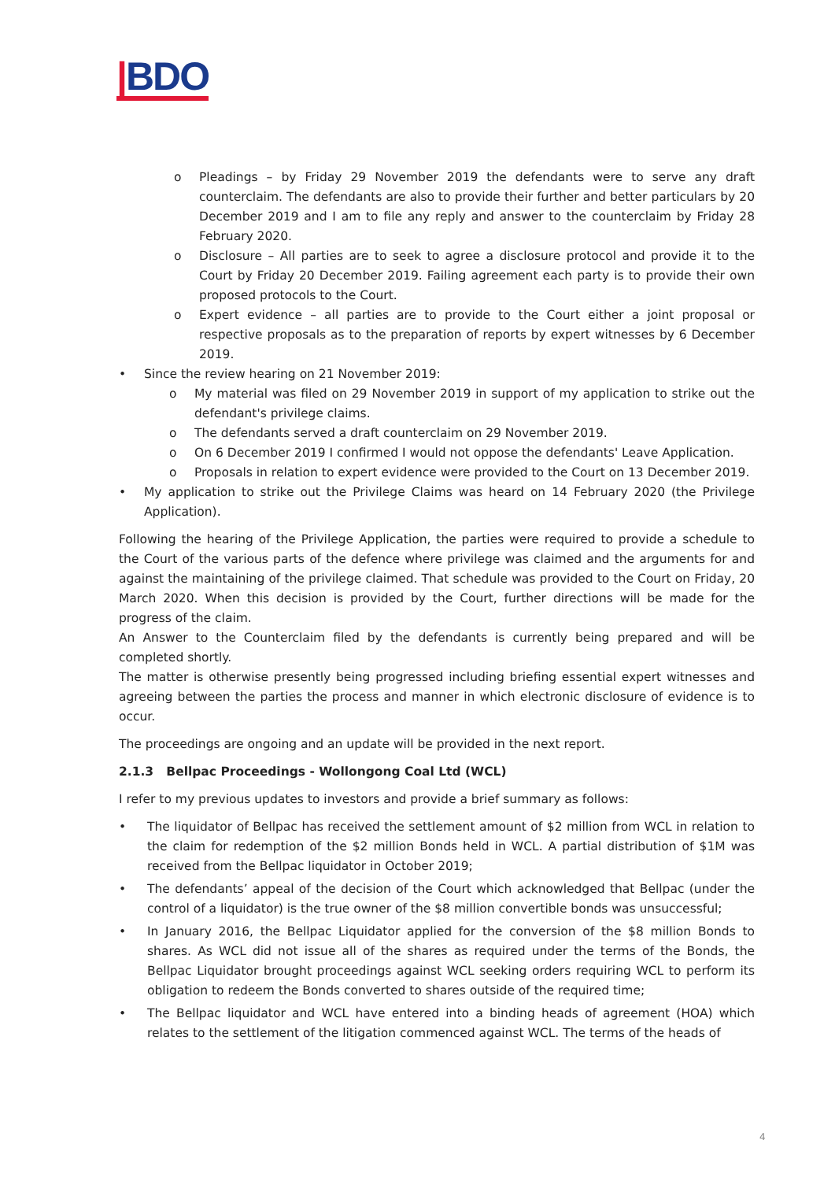|BDO
o Pleadings – by Friday 29 November 2019 the defendants were to serve any draft counterclaim. The defendants are also to provide their further and better particulars by 20 December 2019 and I am to file any reply and answer to the counterclaim by Friday 28 February 2020.
o Disclosure – All parties are to seek to agree a disclosure protocol and provide it to the Court by Friday 20 December 2019. Failing agreement each party is to provide their own proposed protocols to the Court.
o Expert evidence – all parties are to provide to the Court either a joint proposal or respective proposals as to the preparation of reports by expert witnesses by 6 December 2019.
• Since the review hearing on 21 November 2019:
o My material was filed on 29 November 2019 in support of my application to strike out the defendant's privilege claims.
o The defendants served a draft counterclaim on 29 November 2019.
o On 6 December 2019 I confirmed I would not oppose the defendants' Leave Application.
o Proposals in relation to expert evidence were provided to the Court on 13 December 2019.
• My application to strike out the Privilege Claims was heard on 14 February 2020 (the Privilege Application).
Following the hearing of the Privilege Application, the parties were required to provide a schedule to the Court of the various parts of the defence where privilege was claimed and the arguments for and against the maintaining of the privilege claimed. That schedule was provided to the Court on Friday, 20 March 2020. When this decision is provided by the Court, further directions will be made for the progress of the claim.
An Answer to the Counterclaim filed by the defendants is currently being prepared and will be completed shortly.
The matter is otherwise presently being progressed including briefing essential expert witnesses and agreeing between the parties the process and manner in which electronic disclosure of evidence is to occur.
The proceedings are ongoing and an update will be provided in the next report.
2.1.3 Bellpac Proceedings - Wollongong Coal Ltd (WCL)
I refer to my previous updates to investors and provide a brief summary as follows:
• The liquidator of Bellpac has received the settlement amount of $2 million from WCL in relation to the claim for redemption of the $2 million Bonds held in WCL. A partial distribution of $1M was received from the Bellpac liquidator in October 2019;
• The defendants’ appeal of the decision of the Court which acknowledged that Bellpac (under the control of a liquidator) is the true owner of the $8 million convertible bonds was unsuccessful;
• In January 2016, the Bellpac Liquidator applied for the conversion of the $8 million Bonds to shares. As WCL did not issue all of the shares as required under the terms of the Bonds, the Bellpac Liquidator brought proceedings against WCL seeking orders requiring WCL to perform its obligation to redeem the Bonds converted to shares outside of the required time;
• The Bellpac liquidator and WCL have entered into a binding heads of agreement (HOA) which relates to the settlement of the litigation commenced against WCL. The terms of the heads of
4